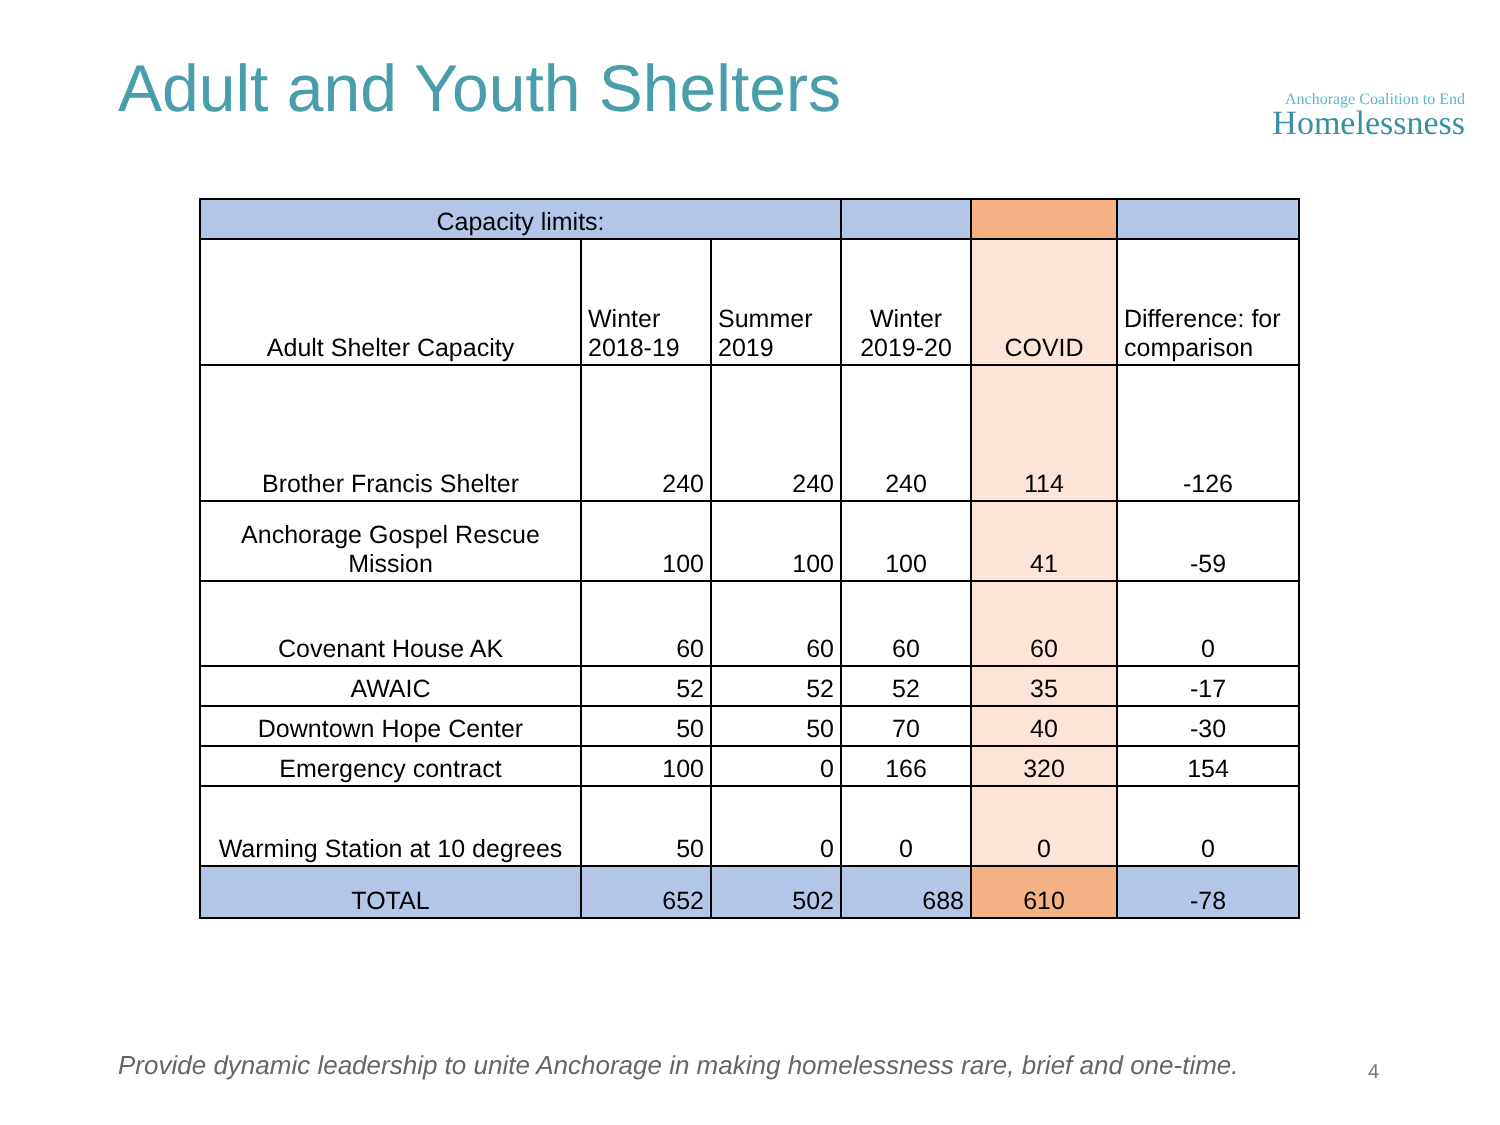Adult and Youth Shelters
Anchorage Coalition to End
Homelessness
| Capacity limits: | | | | | |
| Adult Shelter Capacity | Winter 2018-19 | Summer 2019 | Winter 2019-20 | COVID | Difference: for comparison |
| Brother Francis Shelter | 240 | 240 | 240 | 114 | -126 |
| Anchorage Gospel Rescue Mission | 100 | 100 | 100 | 41 | -59 |
| Covenant House AK | 60 | 60 | 60 | 60 | 0 |
| AWAIC | 52 | 52 | 52 | 35 | -17 |
| Downtown Hope Center | 50 | 50 | 70 | 40 | -30 |
| Emergency contract | 100 | 0 | 166 | 320 | 154 |
| Warming Station at 10 degrees | 50 | 0 | 0 | 0 | 0 |
| TOTAL | 652 | 502 | 688 | 610 | -78 |
Provide dynamic leadership to unite Anchorage in making homelessness rare, brief and one-time.
4